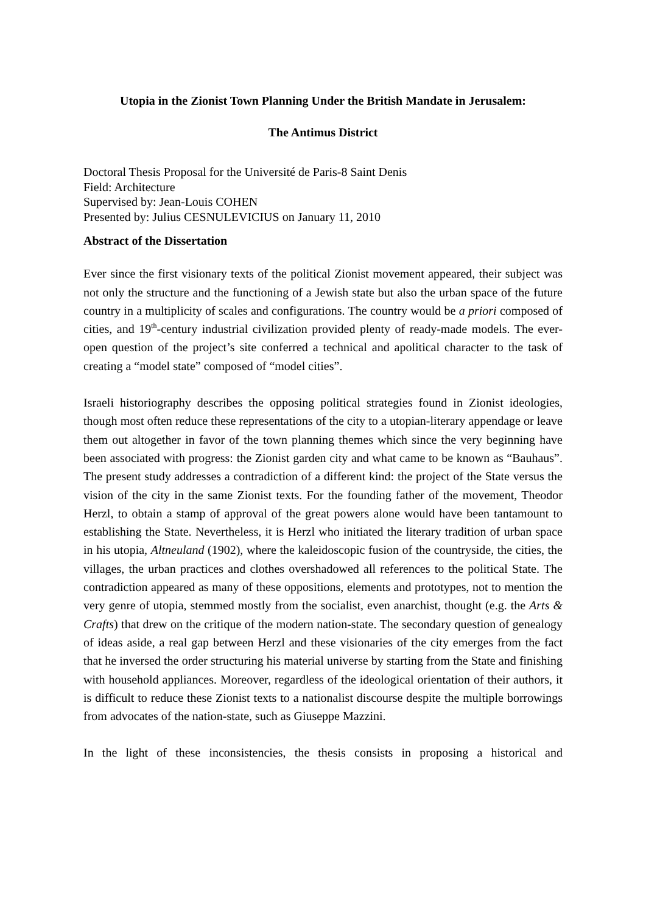Utopia in the Zionist Town Planning Under the British Mandate in Jerusalem:
The Antimus District
Doctoral Thesis Proposal for the Université de Paris-8 Saint Denis
Field: Architecture
Supervised by: Jean-Louis COHEN
Presented by: Julius CESNULEVICIUS on January 11, 2010
Abstract of the Dissertation
Ever since the first visionary texts of the political Zionist movement appeared, their subject was not only the structure and the functioning of a Jewish state but also the urban space of the future country in a multiplicity of scales and configurations. The country would be a priori composed of cities, and 19<sup>th</sup>-century industrial civilization provided plenty of ready-made models. The ever-open question of the project’s site conferred a technical and apolitical character to the task of creating a “model state” composed of “model cities”.
Israeli historiography describes the opposing political strategies found in Zionist ideologies, though most often reduce these representations of the city to a utopian-literary appendage or leave them out altogether in favor of the town planning themes which since the very beginning have been associated with progress: the Zionist garden city and what came to be known as “Bauhaus”. The present study addresses a contradiction of a different kind: the project of the State versus the vision of the city in the same Zionist texts. For the founding father of the movement, Theodor Herzl, to obtain a stamp of approval of the great powers alone would have been tantamount to establishing the State. Nevertheless, it is Herzl who initiated the literary tradition of urban space in his utopia, Altneuland (1902), where the kaleidoscopic fusion of the countryside, the cities, the villages, the urban practices and clothes overshadowed all references to the political State. The contradiction appeared as many of these oppositions, elements and prototypes, not to mention the very genre of utopia, stemmed mostly from the socialist, even anarchist, thought (e.g. the Arts & Crafts) that drew on the critique of the modern nation-state. The secondary question of genealogy of ideas aside, a real gap between Herzl and these visionaries of the city emerges from the fact that he inversed the order structuring his material universe by starting from the State and finishing with household appliances. Moreover, regardless of the ideological orientation of their authors, it is difficult to reduce these Zionist texts to a nationalist discourse despite the multiple borrowings from advocates of the nation-state, such as Giuseppe Mazzini.
In the light of these inconsistencies, the thesis consists in proposing a historical and